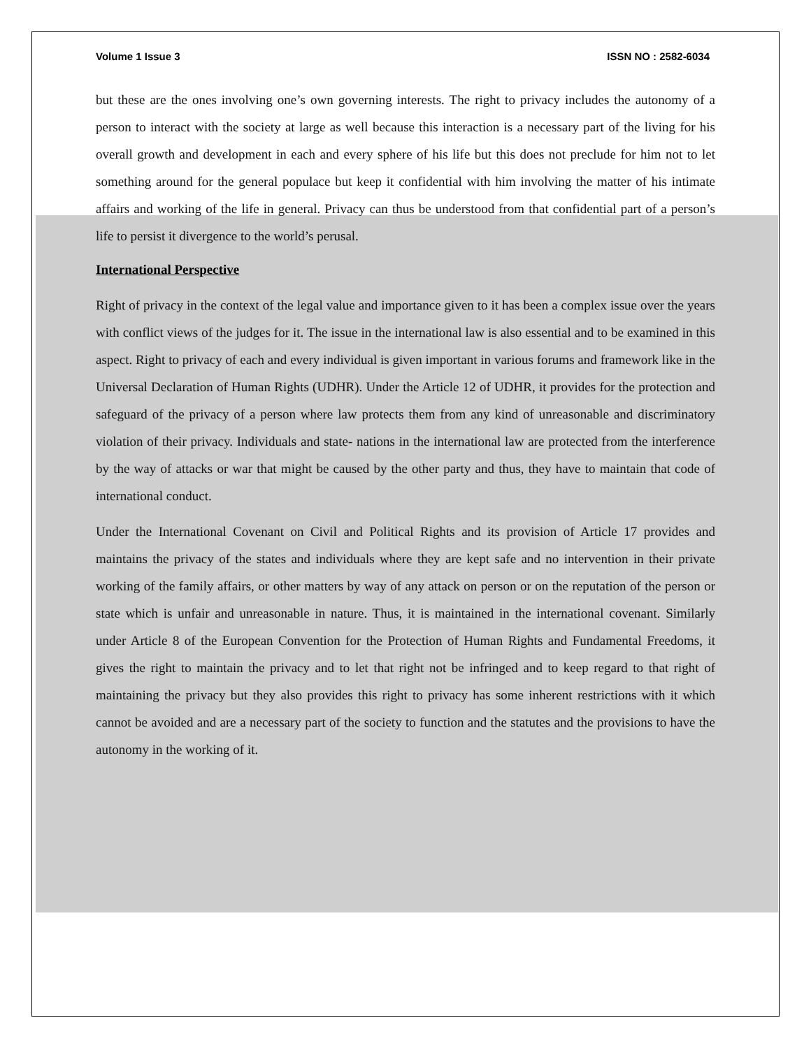Volume 1 Issue 3 ISSN NO : 2582-6034
but these are the ones involving one’s own governing interests. The right to privacy includes the autonomy of a person to interact with the society at large as well because this interaction is a necessary part of the living for his overall growth and development in each and every sphere of his life but this does not preclude for him not to let something around for the general populace but keep it confidential with him involving the matter of his intimate affairs and working of the life in general. Privacy can thus be understood from that confidential part of a person’s life to persist it divergence to the world’s perusal.
International Perspective
Right of privacy in the context of the legal value and importance given to it has been a complex issue over the years with conflict views of the judges for it. The issue in the international law is also essential and to be examined in this aspect. Right to privacy of each and every individual is given important in various forums and framework like in the Universal Declaration of Human Rights (UDHR). Under the Article 12 of UDHR, it provides for the protection and safeguard of the privacy of a person where law protects them from any kind of unreasonable and discriminatory violation of their privacy. Individuals and state- nations in the international law are protected from the interference by the way of attacks or war that might be caused by the other party and thus, they have to maintain that code of international conduct.
Under the International Covenant on Civil and Political Rights and its provision of Article 17 provides and maintains the privacy of the states and individuals where they are kept safe and no intervention in their private working of the family affairs, or other matters by way of any attack on person or on the reputation of the person or state which is unfair and unreasonable in nature. Thus, it is maintained in the international covenant. Similarly under Article 8 of the European Convention for the Protection of Human Rights and Fundamental Freedoms, it gives the right to maintain the privacy and to let that right not be infringed and to keep regard to that right of maintaining the privacy but they also provides this right to privacy has some inherent restrictions with it which cannot be avoided and are a necessary part of the society to function and the statutes and the provisions to have the autonomy in the working of it.